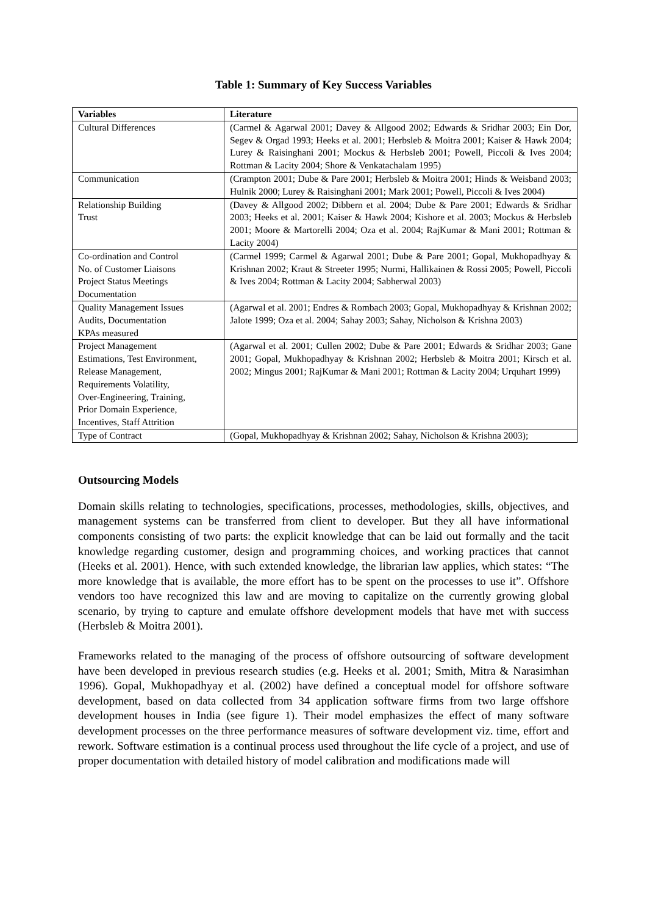Table 1: Summary of Key Success Variables
| Variables | Literature |
| --- | --- |
| Cultural Differences | (Carmel & Agarwal 2001; Davey & Allgood 2002; Edwards & Sridhar 2003; Ein Dor, Segev & Orgad 1993; Heeks et al. 2001; Herbsleb & Moitra 2001; Kaiser & Hawk 2004; Lurey & Raisinghani 2001; Mockus & Herbsleb 2001; Powell, Piccoli & Ives 2004; Rottman & Lacity 2004; Shore & Venkatachalam 1995) |
| Communication | (Crampton 2001; Dube & Pare 2001; Herbsleb & Moitra 2001; Hinds & Weisband 2003; Hulnik 2000; Lurey & Raisinghani 2001; Mark 2001; Powell, Piccoli & Ives 2004) |
| Relationship Building Trust | (Davey & Allgood 2002; Dibbern et al. 2004; Dube & Pare 2001; Edwards & Sridhar 2003; Heeks et al. 2001; Kaiser & Hawk 2004; Kishore et al. 2003; Mockus & Herbsleb 2001; Moore & Martorelli 2004; Oza et al. 2004; RajKumar & Mani 2001; Rottman & Lacity 2004) |
| Co-ordination and Control No. of Customer Liaisons Project Status Meetings Documentation | (Carmel 1999; Carmel & Agarwal 2001; Dube & Pare 2001; Gopal, Mukhopadhyay & Krishnan 2002; Kraut & Streeter 1995; Nurmi, Hallikainen & Rossi 2005; Powell, Piccoli & Ives 2004; Rottman & Lacity 2004; Sabherwal 2003) |
| Quality Management Issues Audits, Documentation KPAs measured | (Agarwal et al. 2001; Endres & Rombach 2003; Gopal, Mukhopadhyay & Krishnan 2002; Jalote 1999; Oza et al. 2004; Sahay 2003; Sahay, Nicholson & Krishna 2003) |
| Project Management Estimations, Test Environment, Release Management, Requirements Volatility, Over-Engineering, Training, Prior Domain Experience, Incentives, Staff Attrition | (Agarwal et al. 2001; Cullen 2002; Dube & Pare 2001; Edwards & Sridhar 2003; Gane 2001; Gopal, Mukhopadhyay & Krishnan 2002; Herbsleb & Moitra 2001; Kirsch et al. 2002; Mingus 2001; RajKumar & Mani 2001; Rottman & Lacity 2004; Urquhart 1999) |
| Type of Contract | (Gopal, Mukhopadhyay & Krishnan 2002; Sahay, Nicholson & Krishna 2003); |
Outsourcing Models
Domain skills relating to technologies, specifications, processes, methodologies, skills, objectives, and management systems can be transferred from client to developer. But they all have informational components consisting of two parts: the explicit knowledge that can be laid out formally and the tacit knowledge regarding customer, design and programming choices, and working practices that cannot (Heeks et al. 2001). Hence, with such extended knowledge, the librarian law applies, which states: “The more knowledge that is available, the more effort has to be spent on the processes to use it”. Offshore vendors too have recognized this law and are moving to capitalize on the currently growing global scenario, by trying to capture and emulate offshore development models that have met with success (Herbsleb & Moitra 2001).
Frameworks related to the managing of the process of offshore outsourcing of software development have been developed in previous research studies (e.g. Heeks et al. 2001; Smith, Mitra & Narasimhan 1996). Gopal, Mukhopadhyay et al. (2002) have defined a conceptual model for offshore software development, based on data collected from 34 application software firms from two large offshore development houses in India (see figure 1). Their model emphasizes the effect of many software development processes on the three performance measures of software development viz. time, effort and rework. Software estimation is a continual process used throughout the life cycle of a project, and use of proper documentation with detailed history of model calibration and modifications made will